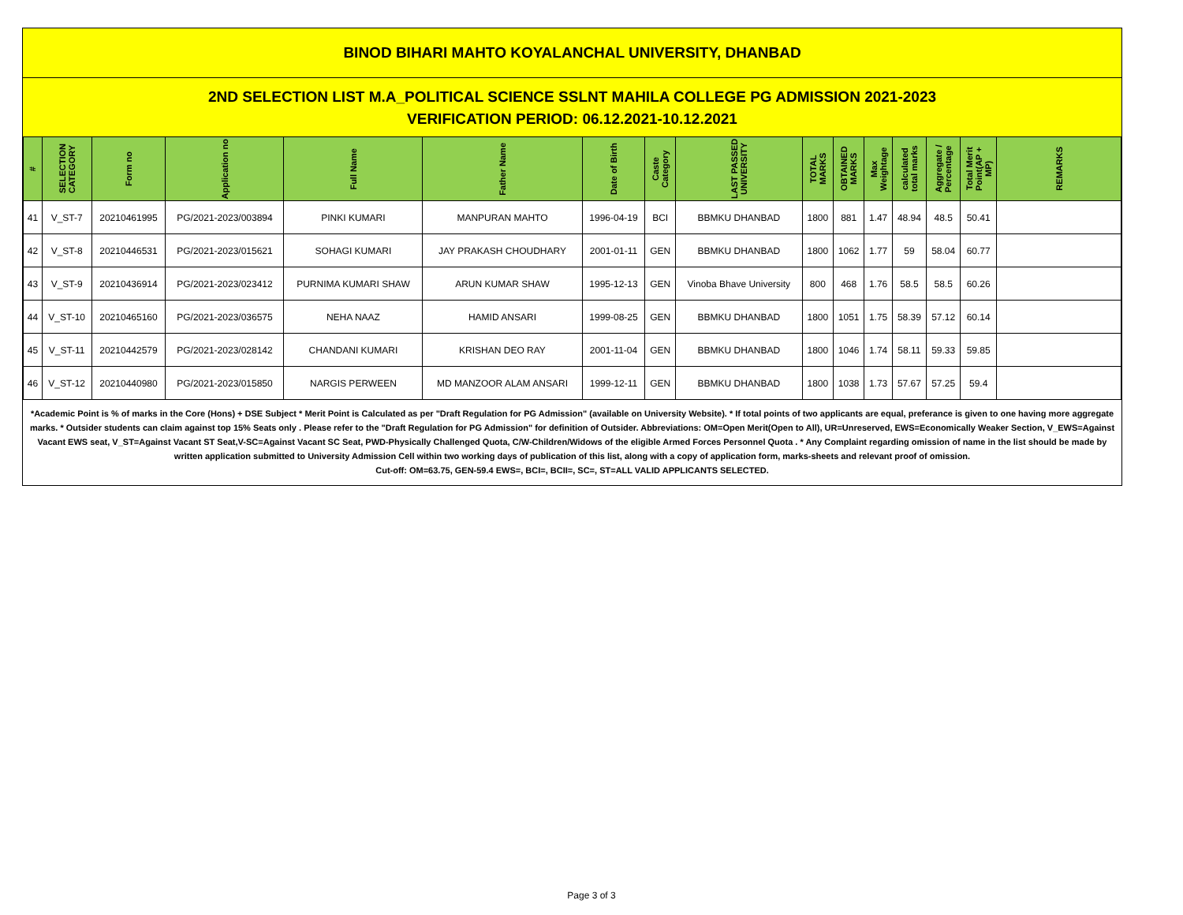BINOD BIHARI MAHTO KOYALANCHAL UNIVERSITY, DHANBAD
2ND SELECTION LIST M.A_POLITICAL SCIENCE SSLNT MAHILA COLLEGE PG ADMISSION 2021-2023
VERIFICATION PERIOD: 06.12.2021-10.12.2021
| # | SELECTION CATEGORY | Form no | Application no | Full Name | Father Name | Date of Birth | Caste Category | LAST PASSED UNIVERSITY | TOTAL MARKS | OBTAINED MARKS | Max Weightage | calculated total marks | Aggregate / Percentage | Total Merit Point(AP + MP) | REMARKS |
| --- | --- | --- | --- | --- | --- | --- | --- | --- | --- | --- | --- | --- | --- | --- | --- |
| 41 | V_ST-7 | 20210461995 | PG/2021-2023/003894 | PINKI KUMARI | MANPURAN MAHTO | 1996-04-19 | BCI | BBMKU DHANBAD | 1800 | 881 | 1.47 | 48.94 | 48.5 | 50.41 | |
| 42 | V_ST-8 | 20210446531 | PG/2021-2023/015621 | SOHAGI KUMARI | JAY PRAKASH CHOUDHARY | 2001-01-11 | GEN | BBMKU DHANBAD | 1800 | 1062 | 1.77 | 59 | 58.04 | 60.77 | |
| 43 | V_ST-9 | 20210436914 | PG/2021-2023/023412 | PURNIMA KUMARI SHAW | ARUN KUMAR SHAW | 1995-12-13 | GEN | Vinoba Bhave University | 800 | 468 | 1.76 | 58.5 | 58.5 | 60.26 | |
| 44 | V_ST-10 | 20210465160 | PG/2021-2023/036575 | NEHA NAAZ | HAMID ANSARI | 1999-08-25 | GEN | BBMKU DHANBAD | 1800 | 1051 | 1.75 | 58.39 | 57.12 | 60.14 | |
| 45 | V_ST-11 | 20210442579 | PG/2021-2023/028142 | CHANDANI KUMARI | KRISHAN DEO RAY | 2001-11-04 | GEN | BBMKU DHANBAD | 1800 | 1046 | 1.74 | 58.11 | 59.33 | 59.85 | |
| 46 | V_ST-12 | 20210440980 | PG/2021-2023/015850 | NARGIS PERWEEN | MD MANZOOR ALAM ANSARI | 1999-12-11 | GEN | BBMKU DHANBAD | 1800 | 1038 | 1.73 | 57.67 | 57.25 | 59.4 | |
*Academic Point is % of marks in the Core (Hons) + DSE Subject * Merit Point is Calculated as per "Draft Regulation for PG Admission" (available on University Website). * If total points of two applicants are equal, preferance is given to one having more aggregate marks. * Outsider students can claim against top 15% Seats only . Please refer to the "Draft Regulation for PG Admission" for definition of Outsider. Abbreviations: OM=Open Merit(Open to All), UR=Unreserved, EWS=Economically Weaker Section, V_EWS=Against Vacant EWS seat, V_ST=Against Vacant ST Seat,V-SC=Against Vacant SC Seat, PWD-Physically Challenged Quota, C/W-Children/Widows of the eligible Armed Forces Personnel Quota . * Any Complaint regarding omission of name in the list should be made by written application submitted to University Admission Cell within two working days of publication of this list, along with a copy of application form, marks-sheets and relevant proof of omission.
Cut-off: OM=63.75, GEN-59.4 EWS=, BCI=, BCII=, SC=, ST=ALL VALID APPLICANTS SELECTED.
Page 3 of 3